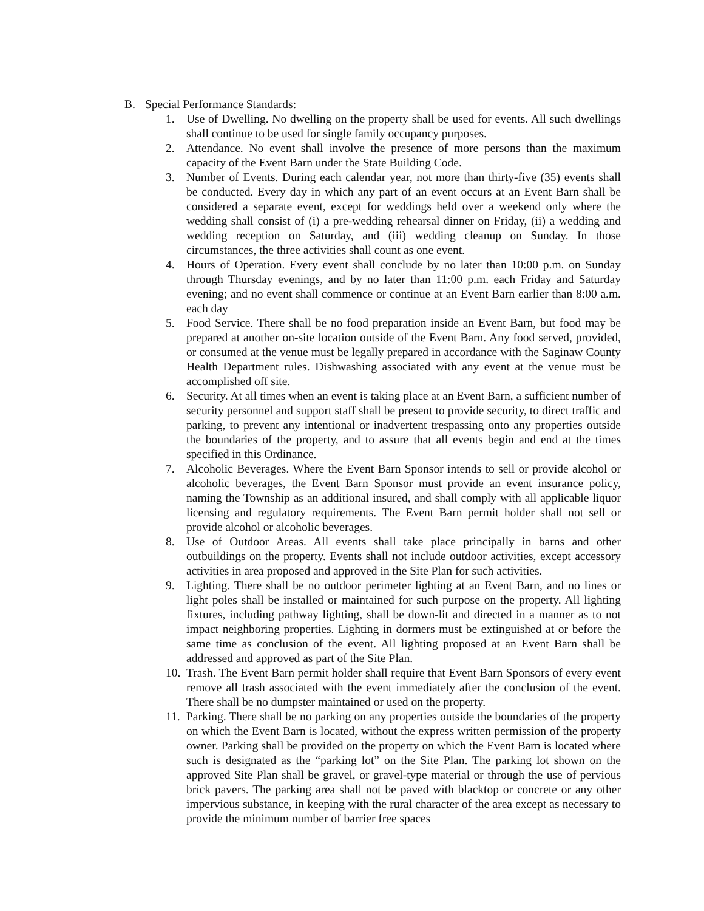B. Special Performance Standards:
1. Use of Dwelling. No dwelling on the property shall be used for events. All such dwellings shall continue to be used for single family occupancy purposes.
2. Attendance. No event shall involve the presence of more persons than the maximum capacity of the Event Barn under the State Building Code.
3. Number of Events. During each calendar year, not more than thirty-five (35) events shall be conducted. Every day in which any part of an event occurs at an Event Barn shall be considered a separate event, except for weddings held over a weekend only where the wedding shall consist of (i) a pre-wedding rehearsal dinner on Friday, (ii) a wedding and wedding reception on Saturday, and (iii) wedding cleanup on Sunday. In those circumstances, the three activities shall count as one event.
4. Hours of Operation. Every event shall conclude by no later than 10:00 p.m. on Sunday through Thursday evenings, and by no later than 11:00 p.m. each Friday and Saturday evening; and no event shall commence or continue at an Event Barn earlier than 8:00 a.m. each day
5. Food Service. There shall be no food preparation inside an Event Barn, but food may be prepared at another on-site location outside of the Event Barn. Any food served, provided, or consumed at the venue must be legally prepared in accordance with the Saginaw County Health Department rules. Dishwashing associated with any event at the venue must be accomplished off site.
6. Security. At all times when an event is taking place at an Event Barn, a sufficient number of security personnel and support staff shall be present to provide security, to direct traffic and parking, to prevent any intentional or inadvertent trespassing onto any properties outside the boundaries of the property, and to assure that all events begin and end at the times specified in this Ordinance.
7. Alcoholic Beverages. Where the Event Barn Sponsor intends to sell or provide alcohol or alcoholic beverages, the Event Barn Sponsor must provide an event insurance policy, naming the Township as an additional insured, and shall comply with all applicable liquor licensing and regulatory requirements. The Event Barn permit holder shall not sell or provide alcohol or alcoholic beverages.
8. Use of Outdoor Areas. All events shall take place principally in barns and other outbuildings on the property. Events shall not include outdoor activities, except accessory activities in area proposed and approved in the Site Plan for such activities.
9. Lighting. There shall be no outdoor perimeter lighting at an Event Barn, and no lines or light poles shall be installed or maintained for such purpose on the property. All lighting fixtures, including pathway lighting, shall be down-lit and directed in a manner as to not impact neighboring properties. Lighting in dormers must be extinguished at or before the same time as conclusion of the event. All lighting proposed at an Event Barn shall be addressed and approved as part of the Site Plan.
10.
Trash. The Event Barn permit holder shall require that Event Barn Sponsors of every event remove all trash associated with the event immediately after the conclusion of the event. There shall be no dumpster maintained or used on the property.
11.
Parking. There shall be no parking on any properties outside the boundaries of the property on which the Event Barn is located, without the express written permission of the property owner. Parking shall be provided on the property on which the Event Barn is located where such is designated as the “parking lot” on the Site Plan. The parking lot shown on the approved Site Plan shall be gravel, or gravel-type material or through the use of pervious brick pavers. The parking area shall not be paved with blacktop or concrete or any other impervious substance, in keeping with the rural character of the area except as necessary to provide the minimum number of barrier free spaces